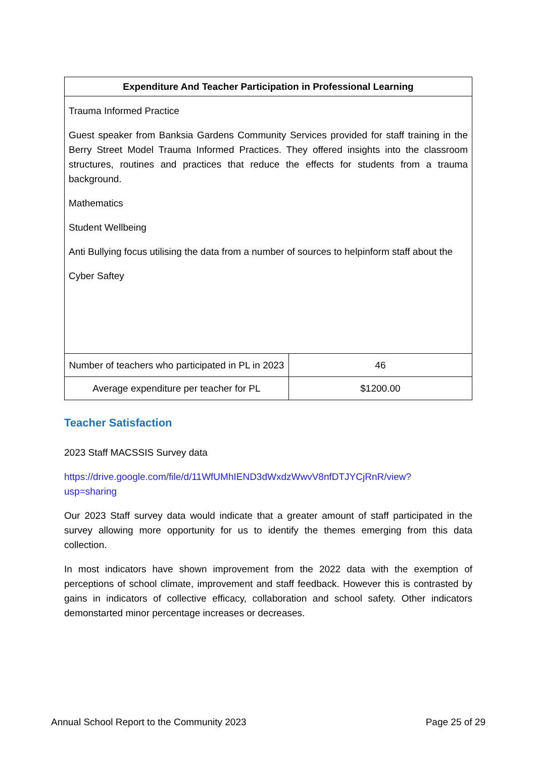| Expenditure And Teacher Participation in Professional Learning | |
| --- | --- |
| Trauma Informed Practice Guest speaker from Banksia Gardens Community Services provided for staff training in the Berry Street Model Trauma Informed Practices. They offered insights into the classroom structures, routines and practices that reduce the effects for students from a trauma background. Mathematics Student Wellbeing Anti Bullying focus utilising the data from a number of sources to helpinform staff about the Cyber Saftey | |
| Number of teachers who participated in PL in 2023 | 46 |
| Average expenditure per teacher for PL | $1200.00 |
Teacher Satisfaction
2023 Staff MACSSIS Survey data
https://drive.google.com/file/d/11WfUMhIEND3dWxdzWwvV8nfDTJYCjRnR/view?
usp=sharing
Our 2023 Staff survey data would indicate that a greater amount of staff participated in the survey allowing more opportunity for us to identify the themes emerging from this data collection.
In most indicators have shown improvement from the 2022 data with the exemption of perceptions of school climate, improvement and staff feedback. However this is contrasted by gains in indicators of collective efficacy, collaboration and school safety. Other indicators demonstarted minor percentage increases or decreases.
Annual School Report to the Community 2023 Page 25 of 29